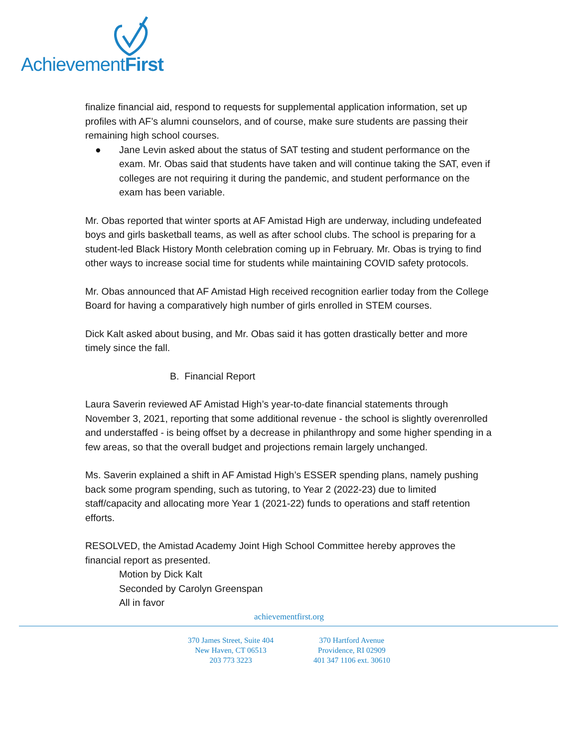AchievementFirst
finalize financial aid, respond to requests for supplemental application information, set up profiles with AF’s alumni counselors, and of course, make sure students are passing their remaining high school courses.
● Jane Levin asked about the status of SAT testing and student performance on the exam. Mr. Obas said that students have taken and will continue taking the SAT, even if colleges are not requiring it during the pandemic, and student performance on the exam has been variable.
Mr. Obas reported that winter sports at AF Amistad High are underway, including undefeated boys and girls basketball teams, as well as after school clubs. The school is preparing for a student-led Black History Month celebration coming up in February. Mr. Obas is trying to find other ways to increase social time for students while maintaining COVID safety protocols.
Mr. Obas announced that AF Amistad High received recognition earlier today from the College Board for having a comparatively high number of girls enrolled in STEM courses.
Dick Kalt asked about busing, and Mr. Obas said it has gotten drastically better and more timely since the fall.
B. Financial Report
Laura Saverin reviewed AF Amistad High’s year-to-date financial statements through November 3, 2021, reporting that some additional revenue - the school is slightly overenrolled and understaffed - is being offset by a decrease in philanthropy and some higher spending in a few areas, so that the overall budget and projections remain largely unchanged.
Ms. Saverin explained a shift in AF Amistad High’s ESSER spending plans, namely pushing back some program spending, such as tutoring, to Year 2 (2022-23) due to limited staff/capacity and allocating more Year 1 (2021-22) funds to operations and staff retention efforts.
RESOLVED, the Amistad Academy Joint High School Committee hereby approves the financial report as presented.
Motion by Dick Kalt
Seconded by Carolyn Greenspan
All in favor
achievementfirst.org
370 James Street, Suite 404
New Haven, CT 06513
203 773 3223
370 Hartford Avenue
Providence, RI 02909
401 347 1106 ext. 30610